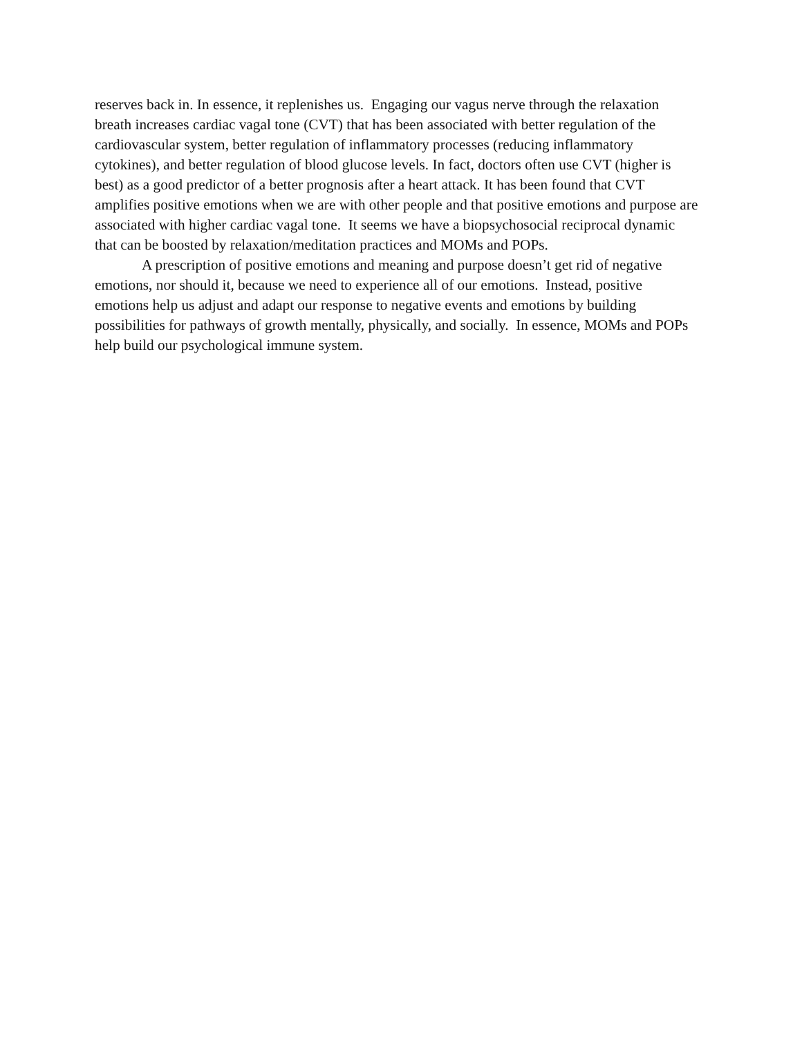reserves back in. In essence, it replenishes us. Engaging our vagus nerve through the relaxation breath increases cardiac vagal tone (CVT) that has been associated with better regulation of the cardiovascular system, better regulation of inflammatory processes (reducing inflammatory cytokines), and better regulation of blood glucose levels. In fact, doctors often use CVT (higher is best) as a good predictor of a better prognosis after a heart attack. It has been found that CVT amplifies positive emotions when we are with other people and that positive emotions and purpose are associated with higher cardiac vagal tone. It seems we have a biopsychosocial reciprocal dynamic that can be boosted by relaxation/meditation practices and MOMs and POPs.
A prescription of positive emotions and meaning and purpose doesn’t get rid of negative emotions, nor should it, because we need to experience all of our emotions. Instead, positive emotions help us adjust and adapt our response to negative events and emotions by building possibilities for pathways of growth mentally, physically, and socially. In essence, MOMs and POPs help build our psychological immune system.